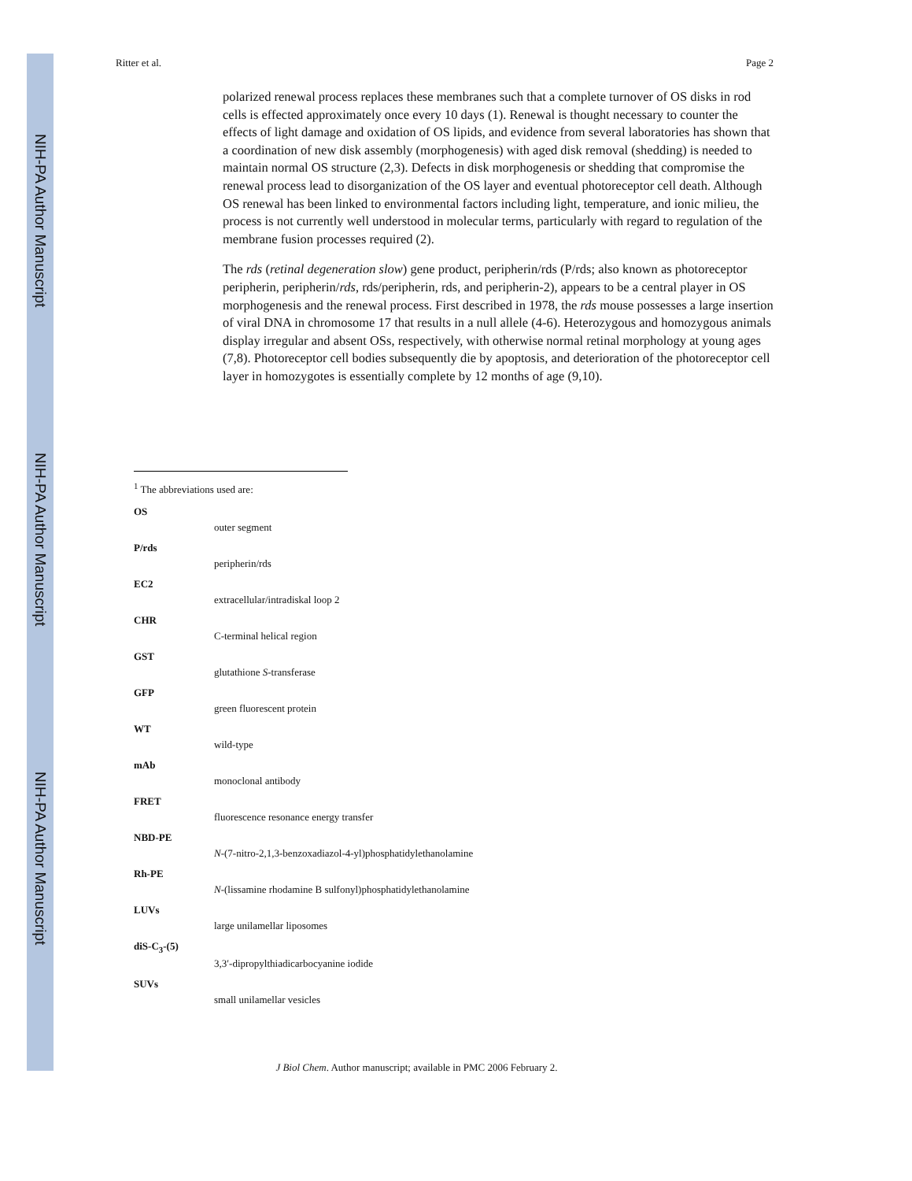NIH-PA Author Manuscript
NIH-PA Author Manuscript
NIH-PA Author Manuscript
Ritter et al. Page 2
polarized renewal process replaces these membranes such that a complete turnover of OS disks in rod cells is effected approximately once every 10 days (1). Renewal is thought necessary to counter the effects of light damage and oxidation of OS lipids, and evidence from several laboratories has shown that a coordination of new disk assembly (morphogenesis) with aged disk removal (shedding) is needed to maintain normal OS structure (2,3). Defects in disk morphogenesis or shedding that compromise the renewal process lead to disorganization of the OS layer and eventual photoreceptor cell death. Although OS renewal has been linked to environmental factors including light, temperature, and ionic milieu, the process is not currently well understood in molecular terms, particularly with regard to regulation of the membrane fusion processes required (2).
The rds (retinal degeneration slow) gene product, peripherin/rds (P/rds; also known as photoreceptor peripherin, peripherin/rds, rds/peripherin, rds, and peripherin-2), appears to be a central player in OS morphogenesis and the renewal process. First described in 1978, the rds mouse possesses a large insertion of viral DNA in chromosome 17 that results in a null allele (4-6). Heterozygous and homozygous animals display irregular and absent OSs, respectively, with otherwise normal retinal morphology at young ages (7,8). Photoreceptor cell bodies subsequently die by apoptosis, and deterioration of the photoreceptor cell layer in homozygotes is essentially complete by 12 months of age (9,10).
<sup>1</sup> The abbreviations used are:
OS
outer segment
P/rds
peripherin/rds
EC2
extracellular/intradiskal loop 2
CHR
C-terminal helical region
GST
glutathione S-transferase
GFP
green fluorescent protein
WT
wild-type
mAb
monoclonal antibody
FRET
fluorescence resonance energy transfer
NBD-PE
N-(7-nitro-2,1,3-benzoxadiazol-4-yl)phosphatidylethanolamine
Rh-PE
N-(lissamine rhodamine B sulfonyl)phosphatidylethanolamine
LUVs
large unilamellar liposomes
diS-C<sub>3</sub>-(5)
3,3′-dipropylthiadicarbocyanine iodide
SUVs
small unilamellar vesicles
J Biol Chem. Author manuscript; available in PMC 2006 February 2.